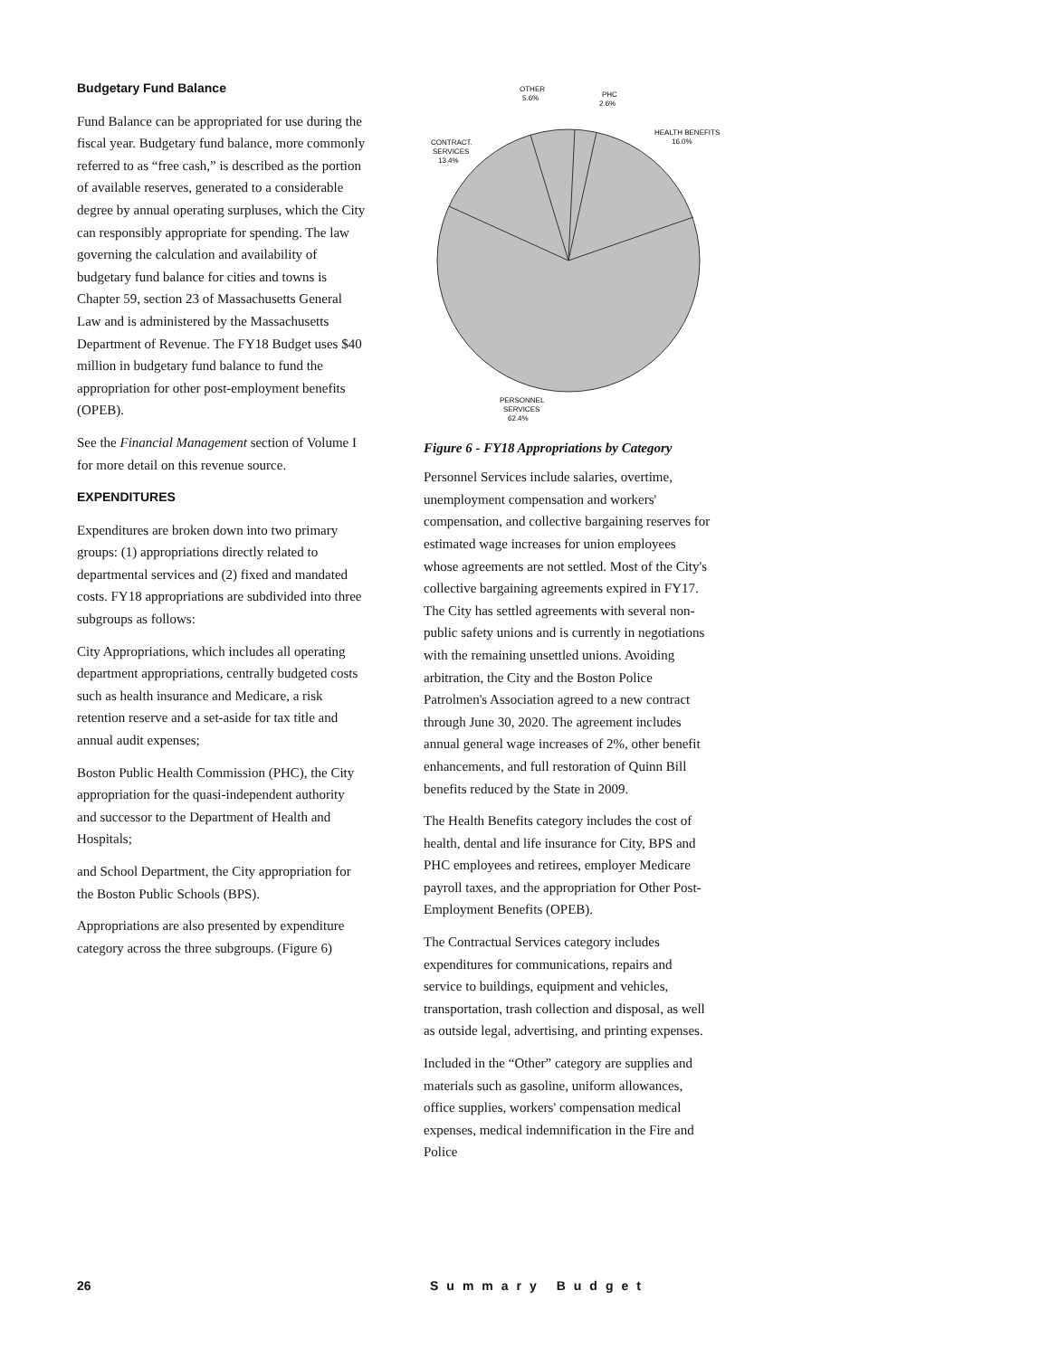Budgetary Fund Balance
Fund Balance can be appropriated for use during the fiscal year. Budgetary fund balance, more commonly referred to as “free cash,” is described as the portion of available reserves, generated to a considerable degree by annual operating surpluses, which the City can responsibly appropriate for spending. The law governing the calculation and availability of budgetary fund balance for cities and towns is Chapter 59, section 23 of Massachusetts General Law and is administered by the Massachusetts Department of Revenue. The FY18 Budget uses $40 million in budgetary fund balance to fund the appropriation for other post-employment benefits (OPEB).
See the Financial Management section of Volume I for more detail on this revenue source.
EXPENDITURES
Expenditures are broken down into two primary groups: (1) appropriations directly related to departmental services and (2) fixed and mandated costs. FY18 appropriations are subdivided into three subgroups as follows:
City Appropriations, which includes all operating department appropriations, centrally budgeted costs such as health insurance and Medicare, a risk retention reserve and a set-aside for tax title and annual audit expenses;
Boston Public Health Commission (PHC), the City appropriation for the quasi-independent authority and successor to the Department of Health and Hospitals;
and School Department, the City appropriation for the Boston Public Schools (BPS).
Appropriations are also presented by expenditure category across the three subgroups. (Figure 6)
OTHER
5.6%
PHC
2.6%
HEALTH BENEFITS
16.0%
CONTRACT.
SERVICES
13.4%
PERSONNEL
SERVICES
62.4%
Figure 6 - FY18 Appropriations by Category
Personnel Services include salaries, overtime, unemployment compensation and workers' compensation, and collective bargaining reserves for estimated wage increases for union employees whose agreements are not settled. Most of the City's collective bargaining agreements expired in FY17. The City has settled agreements with several non-public safety unions and is currently in negotiations with the remaining unsettled unions. Avoiding arbitration, the City and the Boston Police Patrolmen's Association agreed to a new contract through June 30, 2020. The agreement includes annual general wage increases of 2%, other benefit enhancements, and full restoration of Quinn Bill benefits reduced by the State in 2009.
The Health Benefits category includes the cost of health, dental and life insurance for City, BPS and PHC employees and retirees, employer Medicare payroll taxes, and the appropriation for Other Post-Employment Benefits (OPEB).
The Contractual Services category includes expenditures for communications, repairs and service to buildings, equipment and vehicles, transportation, trash collection and disposal, as well as outside legal, advertising, and printing expenses.
Included in the “Other” category are supplies and materials such as gasoline, uniform allowances, office supplies, workers' compensation medical expenses, medical indemnification in the Fire and Police
26 Summary Budget